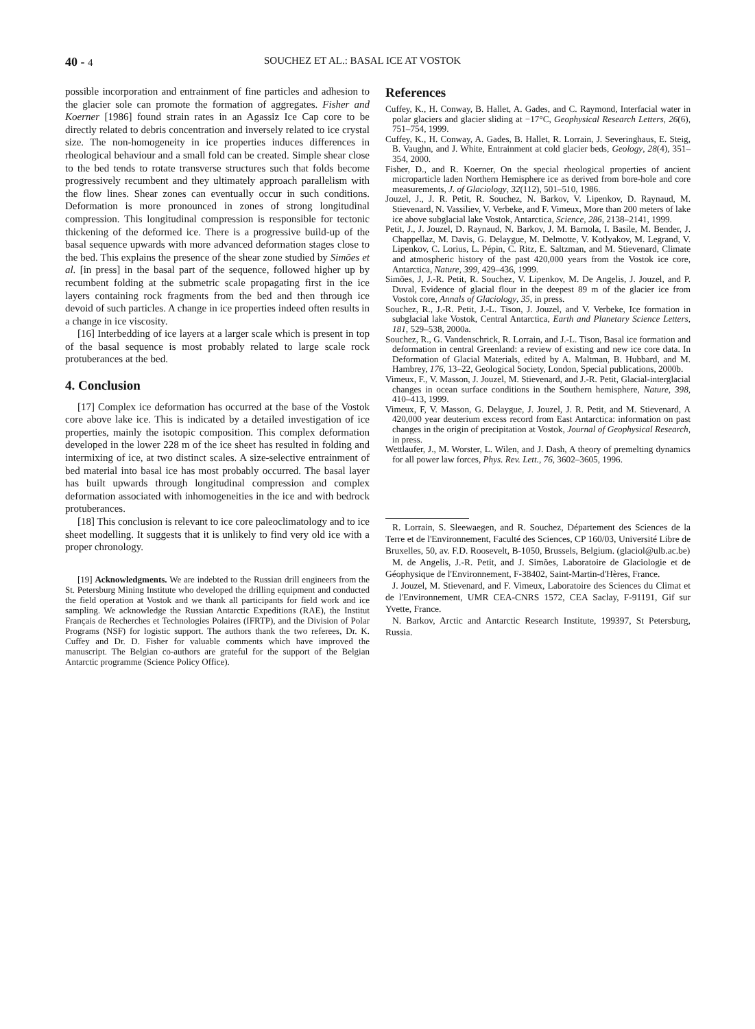40 - 4 SOUCHEZ ET AL.: BASAL ICE AT VOSTOK
possible incorporation and entrainment of fine particles and adhesion to the glacier sole can promote the formation of aggregates. Fisher and Koerner [1986] found strain rates in an Agassiz Ice Cap core to be directly related to debris concentration and inversely related to ice crystal size. The non-homogeneity in ice properties induces differences in rheological behaviour and a small fold can be created. Simple shear close to the bed tends to rotate transverse structures such that folds become progressively recumbent and they ultimately approach parallelism with the flow lines. Shear zones can eventually occur in such conditions. Deformation is more pronounced in zones of strong longitudinal compression. This longitudinal compression is responsible for tectonic thickening of the deformed ice. There is a progressive build-up of the basal sequence upwards with more advanced deformation stages close to the bed. This explains the presence of the shear zone studied by Simões et al. [in press] in the basal part of the sequence, followed higher up by recumbent folding at the submetric scale propagating first in the ice layers containing rock fragments from the bed and then through ice devoid of such particles. A change in ice properties indeed often results in a change in ice viscosity.
[16] Interbedding of ice layers at a larger scale which is present in top of the basal sequence is most probably related to large scale rock protuberances at the bed.
4. Conclusion
[17] Complex ice deformation has occurred at the base of the Vostok core above lake ice. This is indicated by a detailed investigation of ice properties, mainly the isotopic composition. This complex deformation developed in the lower 228 m of the ice sheet has resulted in folding and intermixing of ice, at two distinct scales. A size-selective entrainment of bed material into basal ice has most probably occurred. The basal layer has built upwards through longitudinal compression and complex deformation associated with inhomogeneities in the ice and with bedrock protuberances.
[18] This conclusion is relevant to ice core paleoclimatology and to ice sheet modelling. It suggests that it is unlikely to find very old ice with a proper chronology.
[19] Acknowledgments. We are indebted to the Russian drill engineers from the St. Petersburg Mining Institute who developed the drilling equipment and conducted the field operation at Vostok and we thank all participants for field work and ice sampling. We acknowledge the Russian Antarctic Expeditions (RAE), the Institut Français de Recherches et Technologies Polaires (IFRTP), and the Division of Polar Programs (NSF) for logistic support. The authors thank the two referees, Dr. K. Cuffey and Dr. D. Fisher for valuable comments which have improved the manuscript. The Belgian co-authors are grateful for the support of the Belgian Antarctic programme (Science Policy Office).
References
Cuffey, K., H. Conway, B. Hallet, A. Gades, and C. Raymond, Interfacial water in polar glaciers and glacier sliding at −17°C, Geophysical Research Letters, 26(6), 751–754, 1999.
Cuffey, K., H. Conway, A. Gades, B. Hallet, R. Lorrain, J. Severinghaus, E. Steig, B. Vaughn, and J. White, Entrainment at cold glacier beds, Geology, 28(4), 351–354, 2000.
Fisher, D., and R. Koerner, On the special rheological properties of ancient microparticle laden Northern Hemisphere ice as derived from bore-hole and core measurements, J. of Glaciology, 32(112), 501–510, 1986.
Jouzel, J., J. R. Petit, R. Souchez, N. Barkov, V. Lipenkov, D. Raynaud, M. Stievenard, N. Vassiliev, V. Verbeke, and F. Vimeux, More than 200 meters of lake ice above subglacial lake Vostok, Antarctica, Science, 286, 2138–2141, 1999.
Petit, J., J. Jouzel, D. Raynaud, N. Barkov, J. M. Barnola, I. Basile, M. Bender, J. Chappellaz, M. Davis, G. Delaygue, M. Delmotte, V. Kotlyakov, M. Legrand, V. Lipenkov, C. Lorius, L. Pépin, C. Ritz, E. Saltzman, and M. Stievenard, Climate and atmospheric history of the past 420,000 years from the Vostok ice core, Antarctica, Nature, 399, 429–436, 1999.
Simões, J, J.-R. Petit, R. Souchez, V. Lipenkov, M. De Angelis, J. Jouzel, and P. Duval, Evidence of glacial flour in the deepest 89 m of the glacier ice from Vostok core, Annals of Glaciology, 35, in press.
Souchez, R., J.-R. Petit, J.-L. Tison, J. Jouzel, and V. Verbeke, Ice formation in subglacial lake Vostok, Central Antarctica, Earth and Planetary Science Letters, 181, 529–538, 2000a.
Souchez, R., G. Vandenschrick, R. Lorrain, and J.-L. Tison, Basal ice formation and deformation in central Greenland: a review of existing and new ice core data. In Deformation of Glacial Materials, edited by A. Maltman, B. Hubbard, and M. Hambrey, 176, 13–22, Geological Society, London, Special publications, 2000b.
Vimeux, F., V. Masson, J. Jouzel, M. Stievenard, and J.-R. Petit, Glacial-interglacial changes in ocean surface conditions in the Southern hemisphere, Nature, 398, 410–413, 1999.
Vimeux, F, V. Masson, G. Delaygue, J. Jouzel, J. R. Petit, and M. Stievenard, A 420,000 year deuterium excess record from East Antarctica: information on past changes in the origin of precipitation at Vostok, Journal of Geophysical Research, in press.
Wettlaufer, J., M. Worster, L. Wilen, and J. Dash, A theory of premelting dynamics for all power law forces, Phys. Rev. Lett., 76, 3602–3605, 1996.
R. Lorrain, S. Sleewaegen, and R. Souchez, Département des Sciences de la Terre et de l'Environnement, Faculté des Sciences, CP 160/03, Université Libre de Bruxelles, 50, av. F.D. Roosevelt, B-1050, Brussels, Belgium. (glaciol@ulb.ac.be)
M. de Angelis, J.-R. Petit, and J. Simões, Laboratoire de Glaciologie et de Géophysique de l'Environnement, F-38402, Saint-Martin-d'Hères, France.
J. Jouzel, M. Stievenard, and F. Vimeux, Laboratoire des Sciences du Climat et de l'Environnement, UMR CEA-CNRS 1572, CEA Saclay, F-91191, Gif sur Yvette, France.
N. Barkov, Arctic and Antarctic Research Institute, 199397, St Petersburg, Russia.